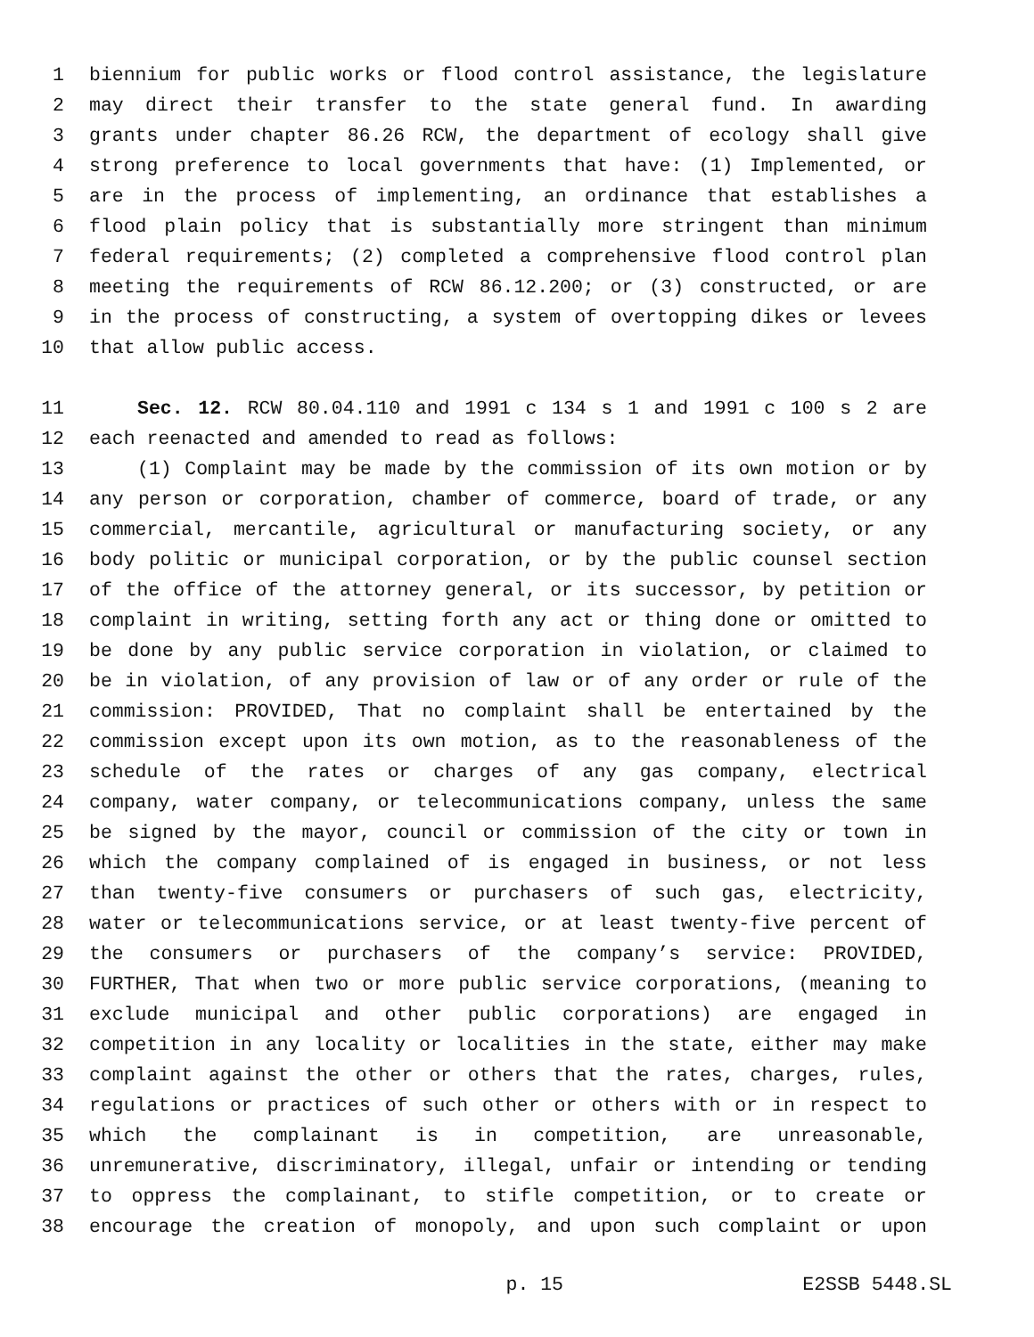1 biennium for public works or flood control assistance, the legislature
2 may direct their transfer to the state general fund. In awarding
3 grants under chapter 86.26 RCW, the department of ecology shall give
4 strong preference to local governments that have: (1) Implemented, or
5 are in the process of implementing, an ordinance that establishes a
6 flood plain policy that is substantially more stringent than minimum
7 federal requirements; (2) completed a comprehensive flood control plan
8 meeting the requirements of RCW 86.12.200; or (3) constructed, or are
9 in the process of constructing, a system of overtopping dikes or levees
10 that allow public access.
11 Sec. 12. RCW 80.04.110 and 1991 c 134 s 1 and 1991 c 100 s 2 are
12 each reenacted and amended to read as follows:
13 (1) Complaint may be made by the commission of its own motion or by
14 any person or corporation, chamber of commerce, board of trade, or any
15 commercial, mercantile, agricultural or manufacturing society, or any
16 body politic or municipal corporation, or by the public counsel section
17 of the office of the attorney general, or its successor, by petition or
18 complaint in writing, setting forth any act or thing done or omitted to
19 be done by any public service corporation in violation, or claimed to
20 be in violation, of any provision of law or of any order or rule of the
21 commission: PROVIDED, That no complaint shall be entertained by the
22 commission except upon its own motion, as to the reasonableness of the
23 schedule of the rates or charges of any gas company, electrical
24 company, water company, or telecommunications company, unless the same
25 be signed by the mayor, council or commission of the city or town in
26 which the company complained of is engaged in business, or not less
27 than twenty-five consumers or purchasers of such gas, electricity,
28 water or telecommunications service, or at least twenty-five percent of
29 the consumers or purchasers of the company’s service: PROVIDED,
30 FURTHER, That when two or more public service corporations, (meaning to
31 exclude municipal and other public corporations) are engaged in
32 competition in any locality or localities in the state, either may make
33 complaint against the other or others that the rates, charges, rules,
34 regulations or practices of such other or others with or in respect to
35 which the complainant is in competition, are unreasonable,
36 unremunerative, discriminatory, illegal, unfair or intending or tending
37 to oppress the complainant, to stifle competition, or to create or
38 encourage the creation of monopoly, and upon such complaint or upon
p. 15 E2SSB 5448.SL